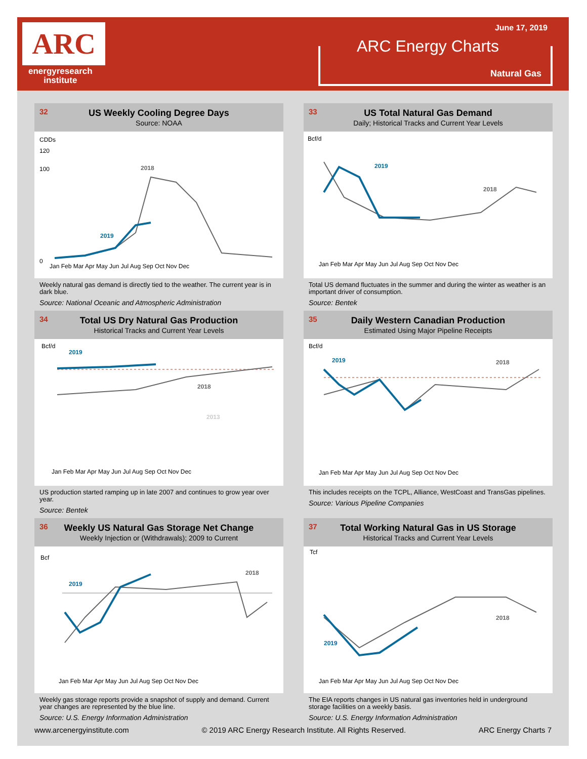ARC
energyresearch
institute
June 17, 2019
ARC Energy Charts
Natural Gas
32 US Weekly Cooling Degree Days
Source: NOAA
CDDs
120
100
2018
2019
0
Jan Feb Mar Apr May Jun Jul Aug Sep Oct Nov Dec
Weekly natural gas demand is directly tied to the weather. The current year is in dark blue.
Source: National Oceanic and Atmospheric Administration
33 US Total Natural Gas Demand
Daily; Historical Tracks and Current Year Levels
Bcf/d
2019
2018
Jan Feb Mar Apr May Jun Jul Aug Sep Oct Nov Dec
Total US demand fluctuates in the summer and during the winter as weather is an important driver of consumption.
Source: Bentek
34 Total US Dry Natural Gas Production
Historical Tracks and Current Year Levels
Bcf/d
2019
2018
2013
Jan Feb Mar Apr May Jun Jul Aug Sep Oct Nov Dec
US production started ramping up in late 2007 and continues to grow year over year.
Source: Bentek
35 Daily Western Canadian Production
Estimated Using Major Pipeline Receipts
Bcf/d
2019
2018
Jan Feb Mar Apr May Jun Jul Aug Sep Oct Nov Dec
This includes receipts on the TCPL, Alliance, WestCoast and TransGas pipelines.
Source: Various Pipeline Companies
36 Weekly US Natural Gas Storage Net Change
Weekly Injection or (Withdrawals); 2009 to Current
Bcf
2019
2018
Jan Feb Mar Apr May Jun Jul Aug Sep Oct Nov Dec
Weekly gas storage reports provide a snapshot of supply and demand. Current year changes are represented by the blue line.
Source: U.S. Energy Information Administration
37 Total Working Natural Gas in US Storage
Historical Tracks and Current Year Levels
Tcf
2019
2018
Jan Feb Mar Apr May Jun Jul Aug Sep Oct Nov Dec
The EIA reports changes in US natural gas inventories held in underground storage facilities on a weekly basis.
Source: U.S. Energy Information Administration
www.arcenergyinstitute.com © 2019 ARC Energy Research Institute. All Rights Reserved. ARC Energy Charts 7